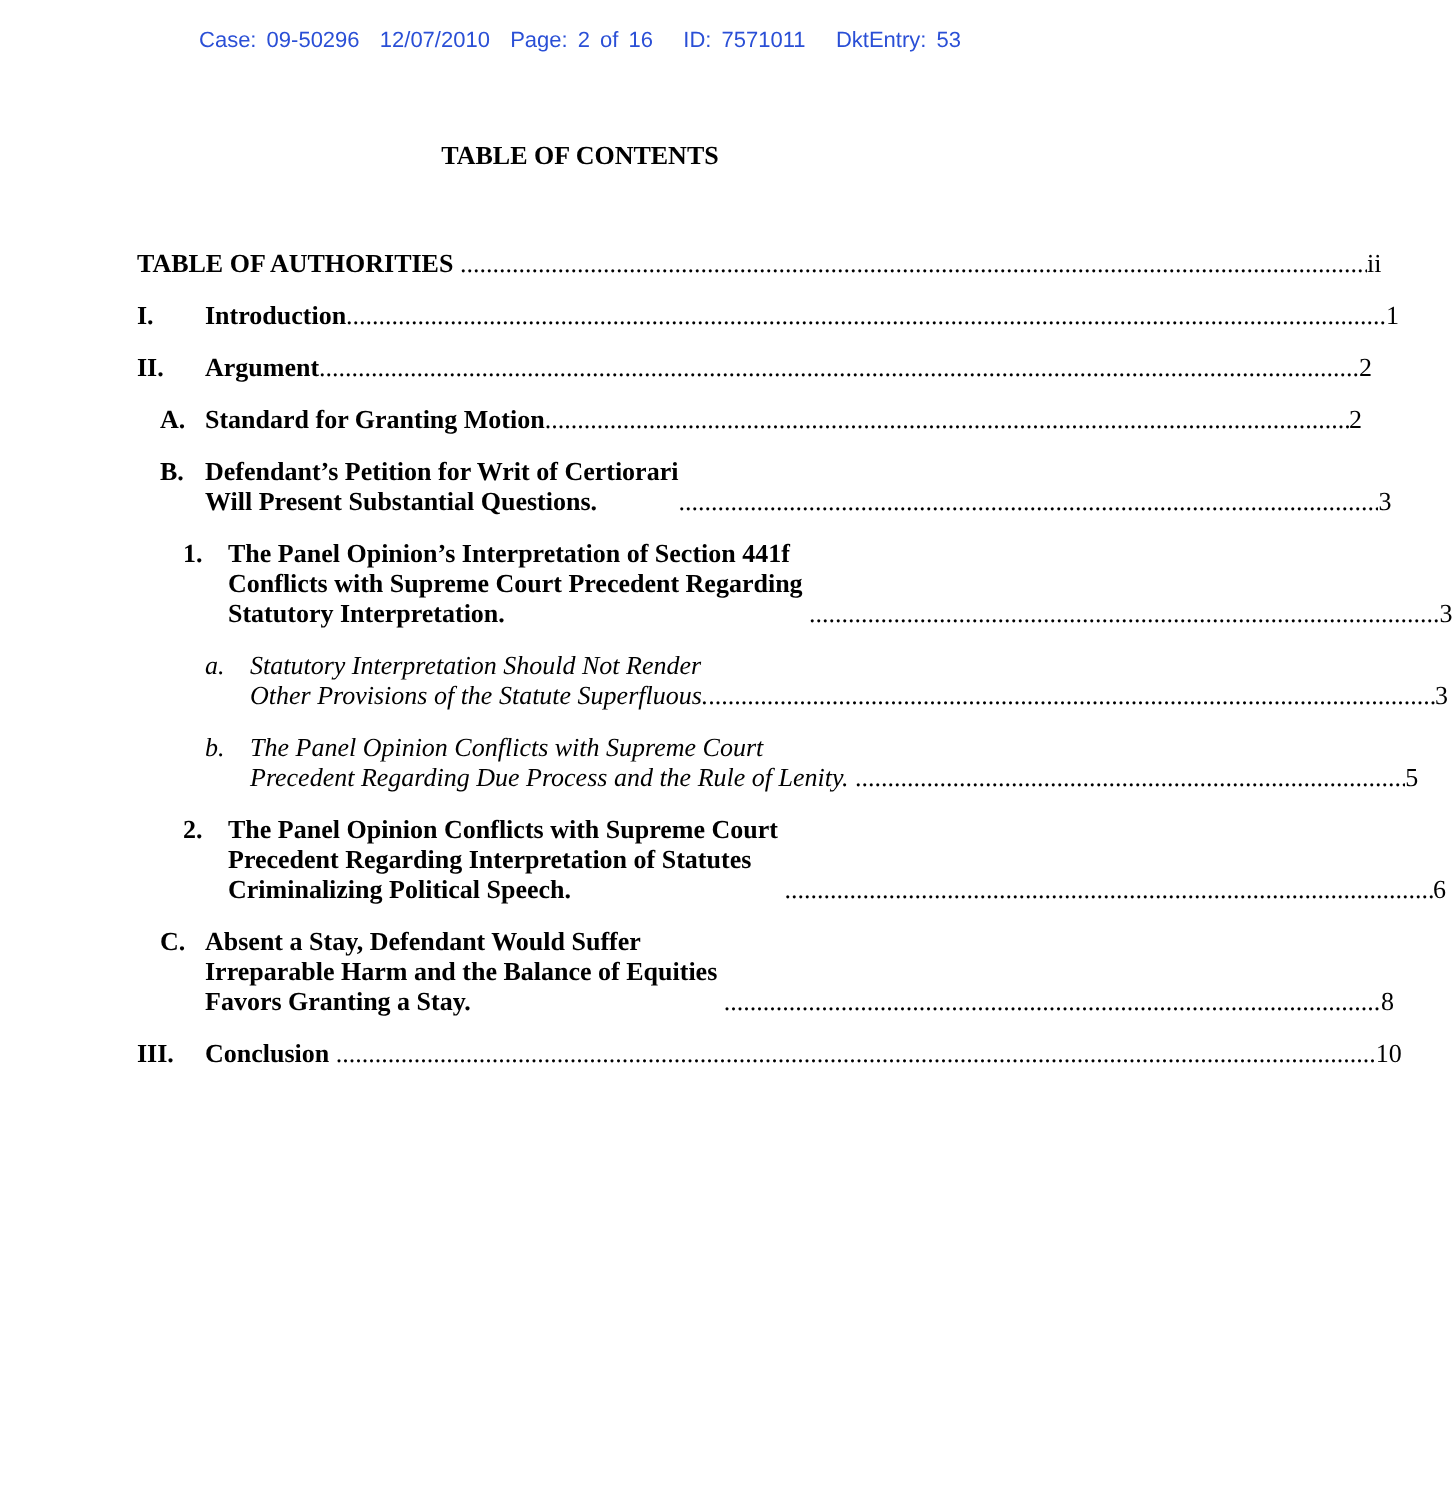Case: 09-50296 12/07/2010 Page: 2 of 16 ID: 7571011 DktEntry: 53
TABLE OF CONTENTS
TABLE OF AUTHORITIES ii
I. Introduction 1
II. Argument 2
A. Standard for Granting Motion 2
B. Defendant’s Petition for Writ of Certiorari
Will Present Substantial Questions. 3
1. The Panel Opinion’s Interpretation of Section 441f
Conflicts with Supreme Court Precedent Regarding
Statutory Interpretation. 3
a. Statutory Interpretation Should Not Render
Other Provisions of the Statute Superfluous. 3
b. The Panel Opinion Conflicts with Supreme Court
Precedent Regarding Due Process and the Rule of Lenity. 5
2. The Panel Opinion Conflicts with Supreme Court
Precedent Regarding Interpretation of Statutes
Criminalizing Political Speech. 6
C. Absent a Stay, Defendant Would Suffer
Irreparable Harm and the Balance of Equities
Favors Granting a Stay. 8
III. Conclusion 10